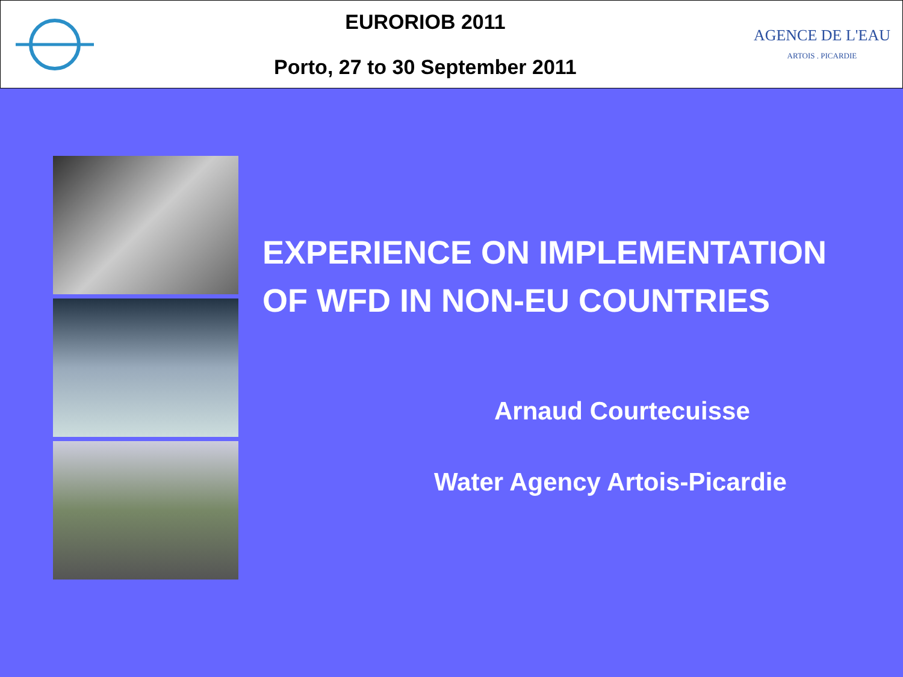EURORIOB 2011
Porto, 27 to 30 September 2011
AGENCE DE L'EAU
ARTOIS . PICARDIE
EXPERIENCE ON IMPLEMENTATION
OF WFD IN NON-EU COUNTRIES
Arnaud Courtecuisse
Water Agency Artois-Picardie